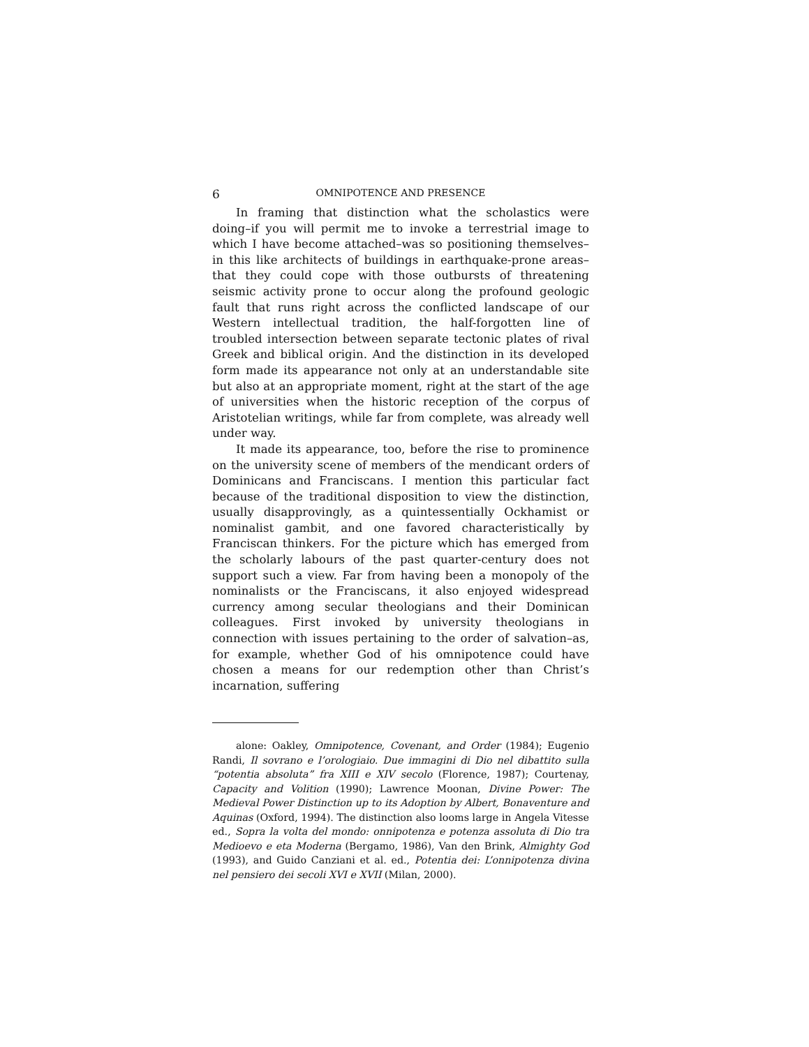6 OMNIPOTENCE AND PRESENCE
In framing that distinction what the scholastics were doing–if you will permit me to invoke a terrestrial image to which I have become attached–was so positioning themselves–in this like architects of buildings in earthquake-prone areas–that they could cope with those outbursts of threatening seismic activity prone to occur along the profound geologic fault that runs right across the conflicted landscape of our Western intellectual tradition, the half-forgotten line of troubled intersection between separate tectonic plates of rival Greek and biblical origin. And the distinction in its developed form made its appearance not only at an understandable site but also at an appropriate moment, right at the start of the age of universities when the historic reception of the corpus of Aristotelian writings, while far from complete, was already well under way.
It made its appearance, too, before the rise to prominence on the university scene of members of the mendicant orders of Dominicans and Franciscans. I mention this particular fact because of the traditional disposition to view the distinction, usually disapprovingly, as a quintessentially Ockhamist or nominalist gambit, and one favored characteristically by Franciscan thinkers. For the picture which has emerged from the scholarly labours of the past quarter-century does not support such a view. Far from having been a monopoly of the nominalists or the Franciscans, it also enjoyed widespread currency among secular theologians and their Dominican colleagues. First invoked by university theologians in connection with issues pertaining to the order of salvation–as, for example, whether God of his omnipotence could have chosen a means for our redemption other than Christ’s incarnation, suffering
alone: Oakley, Omnipotence, Covenant, and Order (1984); Eugenio Randi, Il sovrano e l’orologiaio. Due immagini di Dio nel dibattito sulla “potentia absoluta” fra XIII e XIV secolo (Florence, 1987); Courtenay, Capacity and Volition (1990); Lawrence Moonan, Divine Power: The Medieval Power Distinction up to its Adoption by Albert, Bonaventure and Aquinas (Oxford, 1994). The distinction also looms large in Angela Vitesse ed., Sopra la volta del mondo: onnipotenza e potenza assoluta di Dio tra Medioevo e eta Moderna (Bergamo, 1986), Van den Brink, Almighty God (1993), and Guido Canziani et al. ed., Potentia dei: L’onnipotenza divina nel pensiero dei secoli XVI e XVII (Milan, 2000).